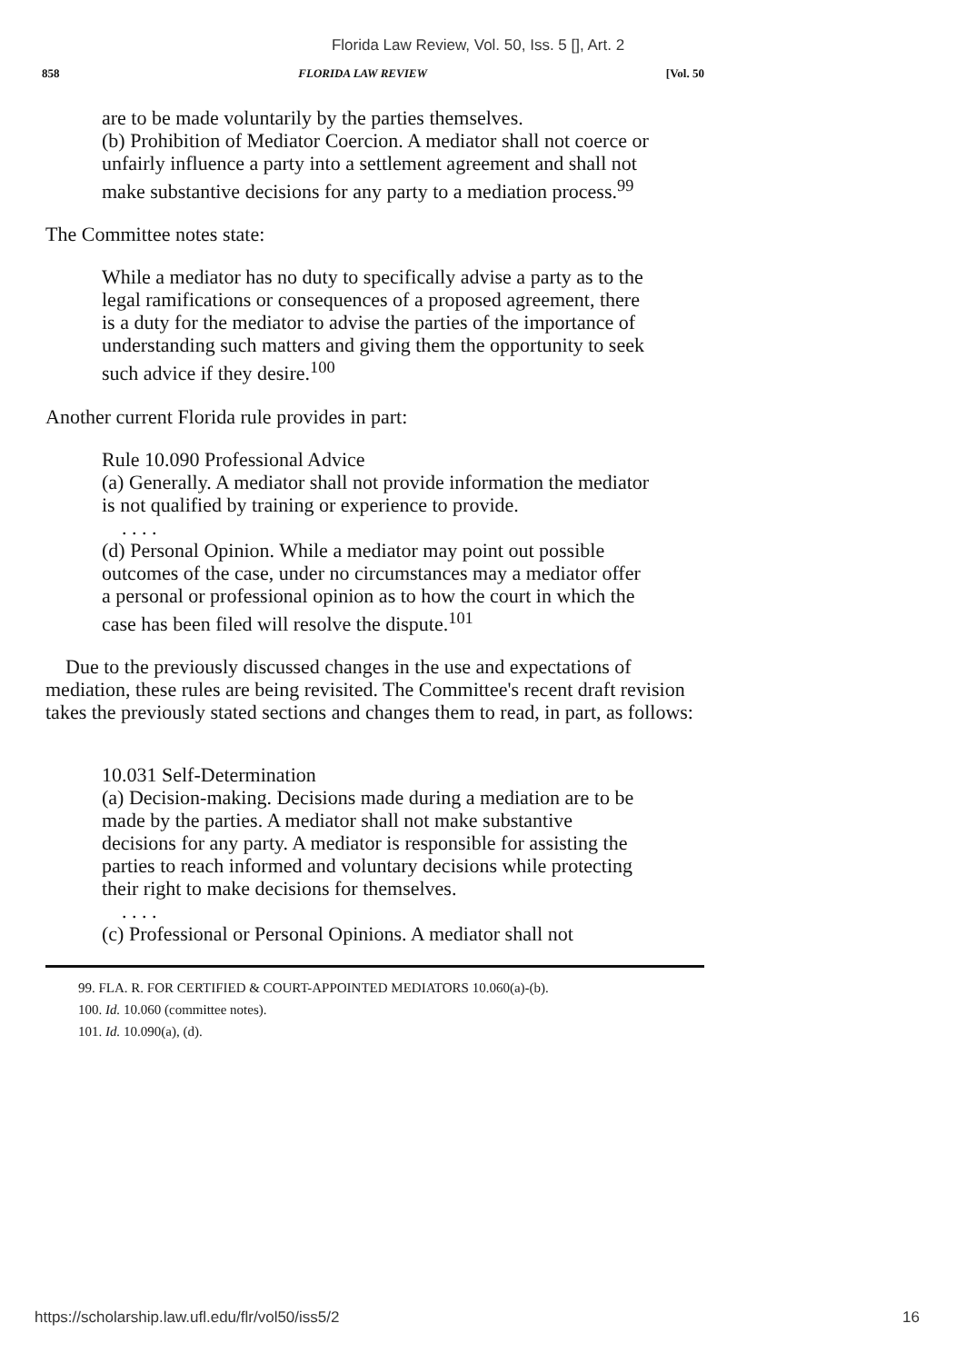Florida Law Review, Vol. 50, Iss. 5 [], Art. 2
858 FLORIDA LAW REVIEW [Vol. 50
are to be made voluntarily by the parties themselves.
(b) Prohibition of Mediator Coercion. A mediator shall not coerce or unfairly influence a party into a settlement agreement and shall not make substantive decisions for any party to a mediation process.<sup>99</sup>
The Committee notes state:
While a mediator has no duty to specifically advise a party as to the legal ramifications or consequences of a proposed agreement, there is a duty for the mediator to advise the parties of the importance of understanding such matters and giving them the opportunity to seek such advice if they desire.<sup>100</sup>
Another current Florida rule provides in part:
Rule 10.090 Professional Advice
(a) Generally. A mediator shall not provide information the mediator is not qualified by training or experience to provide.
. . . .
(d) Personal Opinion. While a mediator may point out possible outcomes of the case, under no circumstances may a mediator offer a personal or professional opinion as to how the court in which the case has been filed will resolve the dispute.<sup>101</sup>
Due to the previously discussed changes in the use and expectations of mediation, these rules are being revisited. The Committee's recent draft revision takes the previously stated sections and changes them to read, in part, as follows:
10.031 Self-Determination
(a) Decision-making. Decisions made during a mediation are to be made by the parties. A mediator shall not make substantive decisions for any party. A mediator is responsible for assisting the parties to reach informed and voluntary decisions while protecting their right to make decisions for themselves.
. . . .
(c) Professional or Personal Opinions. A mediator shall not
99. FLA. R. FOR CERTIFIED & COURT-APPOINTED MEDIATORS 10.060(a)-(b).
100. Id. 10.060 (committee notes).
101. Id. 10.090(a), (d).
https://scholarship.law.ufl.edu/flr/vol50/iss5/2 16